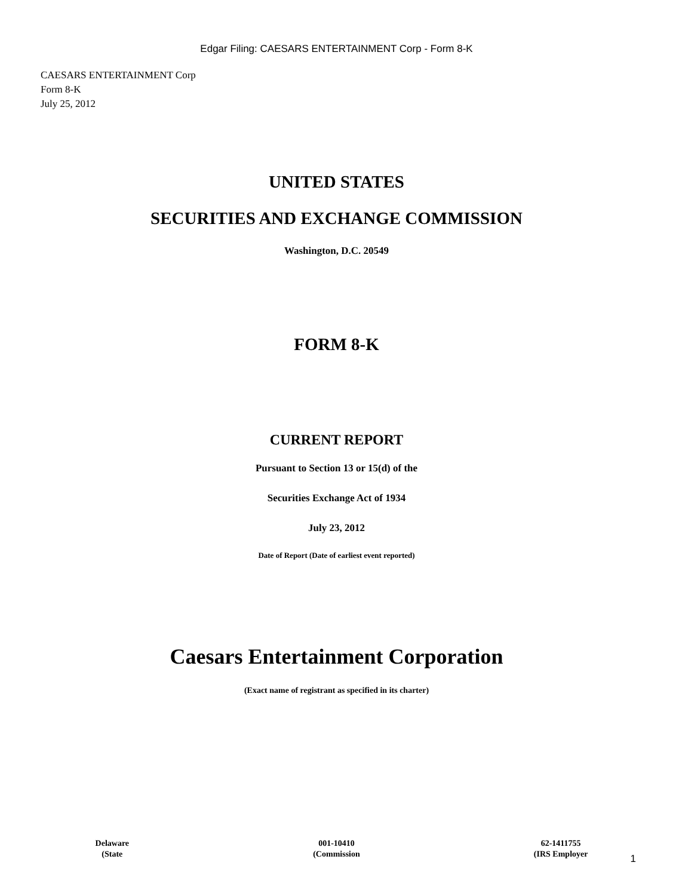Edgar Filing: CAESARS ENTERTAINMENT Corp - Form 8-K
CAESARS ENTERTAINMENT Corp
Form 8-K
July 25, 2012
UNITED STATES
SECURITIES AND EXCHANGE COMMISSION
Washington, D.C. 20549
FORM 8-K
CURRENT REPORT
Pursuant to Section 13 or 15(d) of the
Securities Exchange Act of 1934
July 23, 2012
Date of Report (Date of earliest event reported)
Caesars Entertainment Corporation
(Exact name of registrant as specified in its charter)
| Delaware (State | 001-10410 (Commission | 62-1411755 (IRS Employer |
1